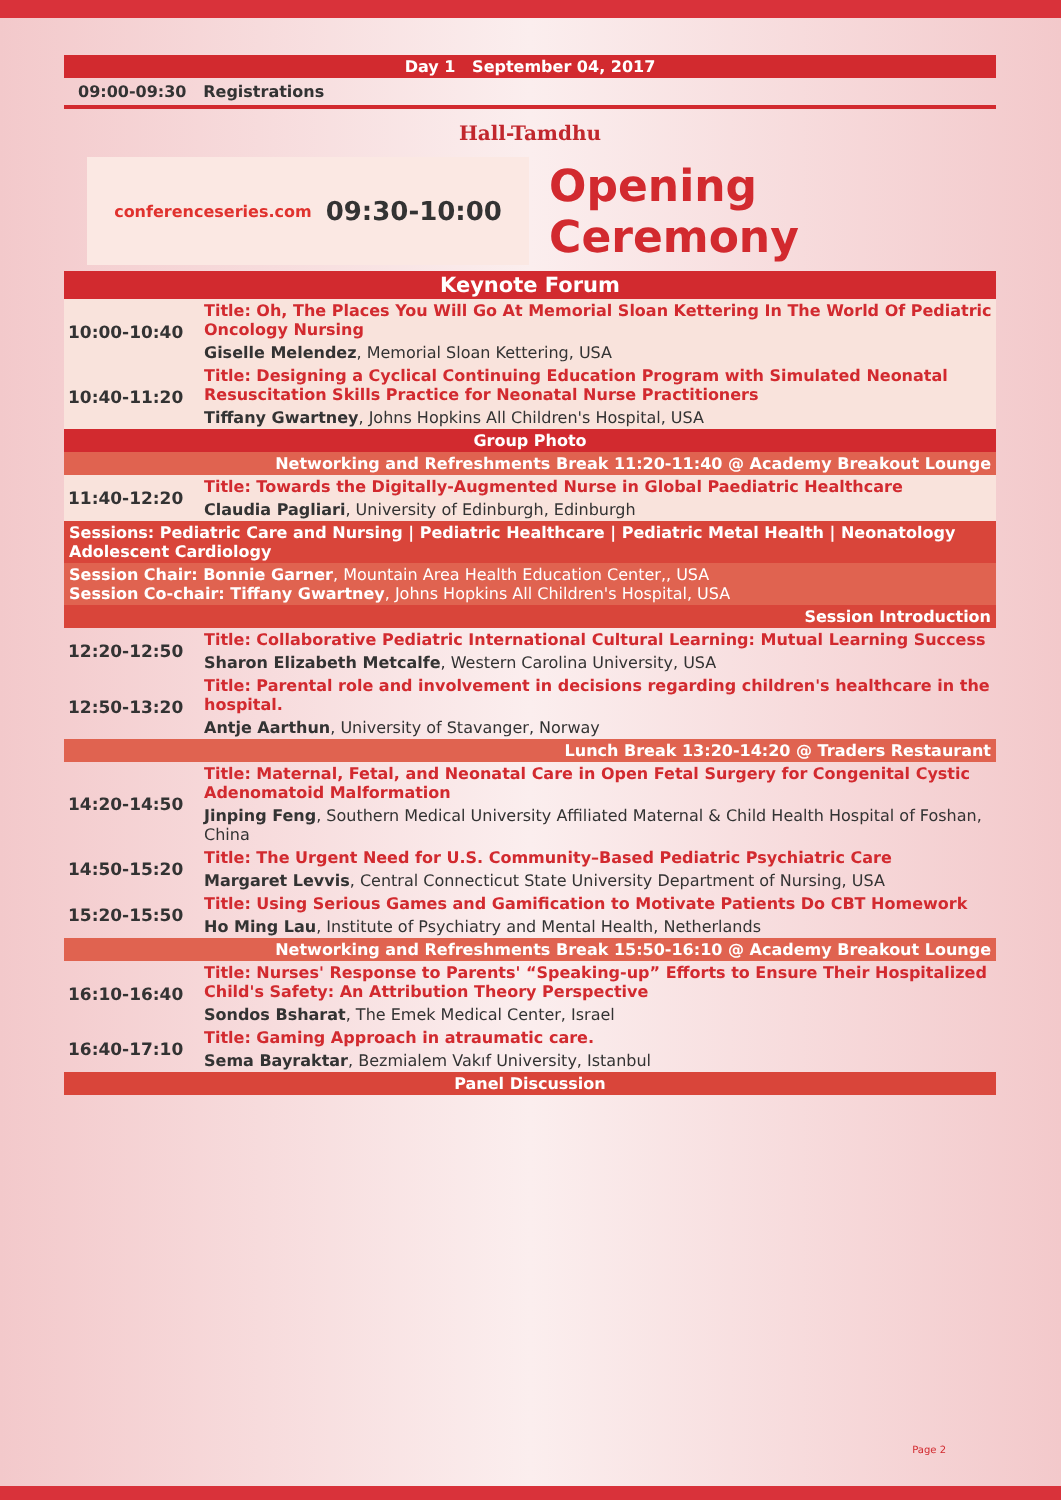Day 1 September 04, 2017
09:00-09:30 Registrations
Hall-Tamdhu
conferenceseries.com 09:30-10:00
Opening Ceremony
Keynote Forum
| 10:00-10:40 | Title: Oh, The Places You Will Go At Memorial Sloan Kettering In The World Of Pediatric Oncology Nursing |
| | Giselle Melendez , Memorial Sloan Kettering, USA |
| 10:40-11:20 | Title: Designing a Cyclical Continuing Education Program with Simulated Neonatal Resuscitation Skills Practice for Neonatal Nurse Practitioners |
| | Tiffany Gwartney , Johns Hopkins All Children's Hospital, USA |
Group Photo
Networking and Refreshments Break 11:20-11:40 @ Academy Breakout Lounge
| 11:40-12:20 | Title: Towards the Digitally-Augmented Nurse in Global Paediatric Healthcare |
| | Claudia Pagliari , University of Edinburgh, Edinburgh |
Sessions: Pediatric Care and Nursing | Pediatric Healthcare | Pediatric Metal Health | Neonatology Adolescent Cardiology
Session Chair: Bonnie Garner, Mountain Area Health Education Center,, USA
Session Co-chair: Tiffany Gwartney, Johns Hopkins All Children's Hospital, USA
Session Introduction
| 12:20-12:50 | Title: Collaborative Pediatric International Cultural Learning: Mutual Learning Success |
| | Sharon Elizabeth Metcalfe , Western Carolina University, USA |
| 12:50-13:20 | Title: Parental role and involvement in decisions regarding children's healthcare in the hospital. |
| | Antje Aarthun , University of Stavanger, Norway |
Lunch Break 13:20-14:20 @ Traders Restaurant
| 14:20-14:50 | Title: Maternal, Fetal, and Neonatal Care in Open Fetal Surgery for Congenital Cystic Adenomatoid Malformation |
| | Jinping Feng , Southern Medical University Affiliated Maternal & Child Health Hospital of Foshan, China |
| 14:50-15:20 | Title: The Urgent Need for U.S. Community–Based Pediatric Psychiatric Care |
| | Margaret Levvis , Central Connecticut State University Department of Nursing, USA |
| 15:20-15:50 | Title: Using Serious Games and Gamification to Motivate Patients Do CBT Homework |
| | Ho Ming Lau , Institute of Psychiatry and Mental Health, Netherlands |
Networking and Refreshments Break 15:50-16:10 @ Academy Breakout Lounge
| 16:10-16:40 | Title: Nurses' Response to Parents' “Speaking-up” Efforts to Ensure Their Hospitalized Child's Safety: An Attribution Theory Perspective |
| | Sondos Bsharat , The Emek Medical Center, Israel |
| 16:40-17:10 | Title: Gaming Approach in atraumatic care. |
| | Sema Bayraktar , Bezmialem Vakıf University, Istanbul |
Panel Discussion
Page 2